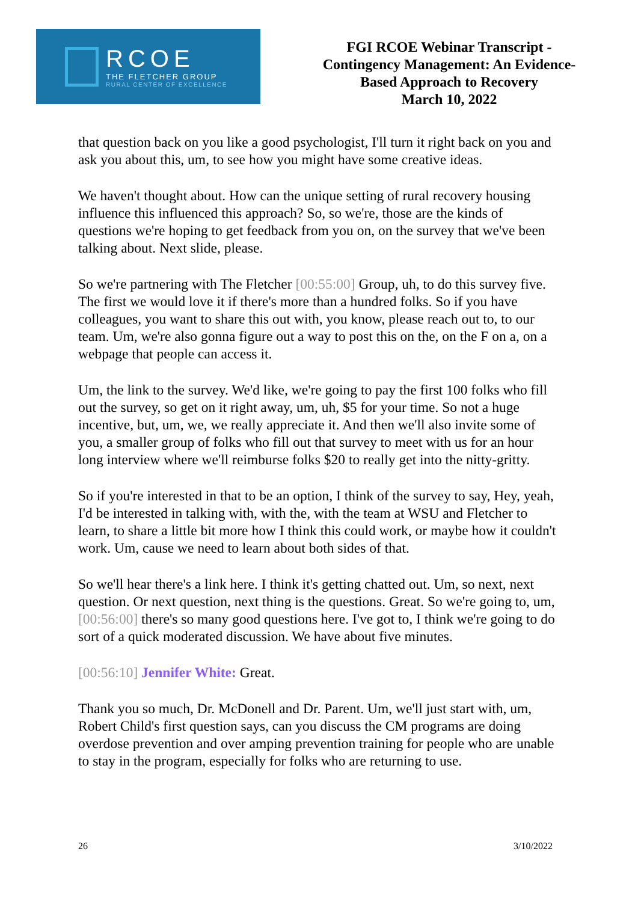RCOE
THE FLETCHER GROUP
RURAL CENTER OF EXCELLENCE
FGI RCOE Webinar Transcript -
Contingency Management: An Evidence-
Based Approach to Recovery
March 10, 2022
that question back on you like a good psychologist, I'll turn it right back on you and ask you about this, um, to see how you might have some creative ideas.
We haven't thought about. How can the unique setting of rural recovery housing influence this influenced this approach? So, so we're, those are the kinds of questions we're hoping to get feedback from you on, on the survey that we've been talking about. Next slide, please.
So we're partnering with The Fletcher [00:55:00] Group, uh, to do this survey five. The first we would love it if there's more than a hundred folks. So if you have colleagues, you want to share this out with, you know, please reach out to, to our team. Um, we're also gonna figure out a way to post this on the, on the F on a, on a webpage that people can access it.
Um, the link to the survey. We'd like, we're going to pay the first 100 folks who fill out the survey, so get on it right away, um, uh, $5 for your time. So not a huge incentive, but, um, we, we really appreciate it. And then we'll also invite some of you, a smaller group of folks who fill out that survey to meet with us for an hour long interview where we'll reimburse folks $20 to really get into the nitty-gritty.
So if you're interested in that to be an option, I think of the survey to say, Hey, yeah, I'd be interested in talking with, with the, with the team at WSU and Fletcher to learn, to share a little bit more how I think this could work, or maybe how it couldn't work. Um, cause we need to learn about both sides of that.
So we'll hear there's a link here. I think it's getting chatted out. Um, so next, next question. Or next question, next thing is the questions. Great. So we're going to, um, [00:56:00] there's so many good questions here. I've got to, I think we're going to do sort of a quick moderated discussion. We have about five minutes.
[00:56:10] Jennifer White: Great.
Thank you so much, Dr. McDonell and Dr. Parent. Um, we'll just start with, um, Robert Child's first question says, can you discuss the CM programs are doing overdose prevention and over amping prevention training for people who are unable to stay in the program, especially for folks who are returning to use.
26 3/10/2022